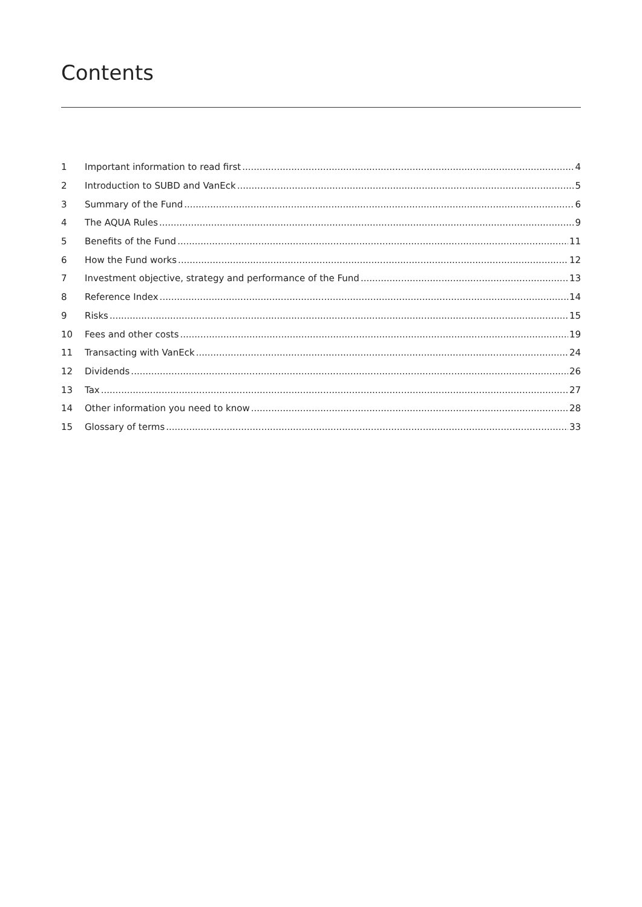Contents
1 Important information to read first 4
2 Introduction to SUBD and VanEck 5
3 Summary of the Fund 6
4 The AQUA Rules 9
5 Benefits of the Fund 11
6 How the Fund works 12
7 Investment objective, strategy and performance of the Fund 13
8 Reference Index 14
9 Risks 15
10 Fees and other costs 19
11 Transacting with VanEck 24
12 Dividends 26
13 Tax 27
14 Other information you need to know 28
15 Glossary of terms 33